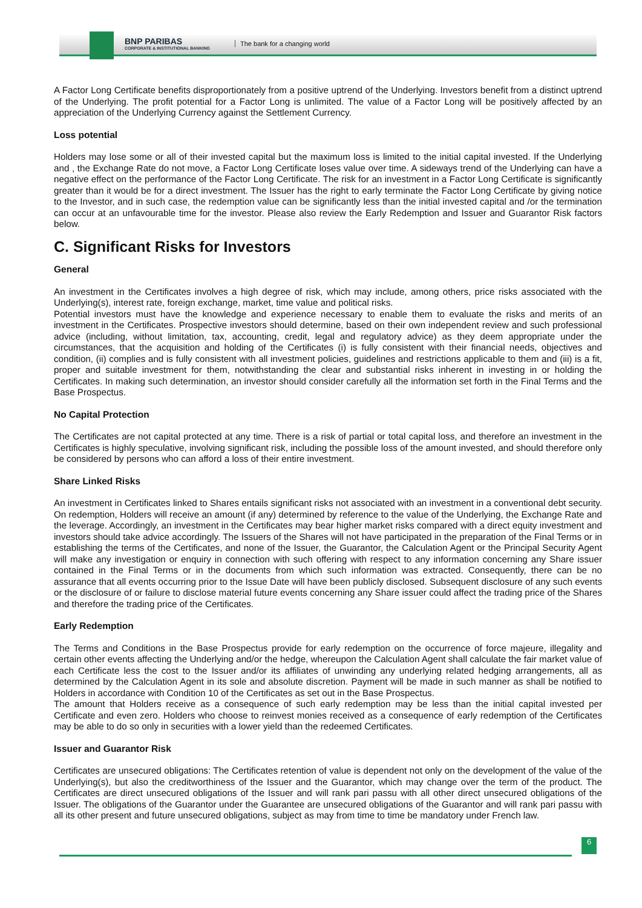BNP PARIBAS
CORPORATE & INSTITUTIONAL BANKING
The bank for a changing world
A Factor Long Certificate benefits disproportionately from a positive uptrend of the Underlying. Investors benefit from a distinct uptrend of the Underlying. The profit potential for a Factor Long is unlimited. The value of a Factor Long will be positively affected by an appreciation of the Underlying Currency against the Settlement Currency.
Loss potential
Holders may lose some or all of their invested capital but the maximum loss is limited to the initial capital invested. If the Underlying and , the Exchange Rate do not move, a Factor Long Certificate loses value over time. A sideways trend of the Underlying can have a negative effect on the performance of the Factor Long Certificate. The risk for an investment in a Factor Long Certificate is significantly greater than it would be for a direct investment. The Issuer has the right to early terminate the Factor Long Certificate by giving notice to the Investor, and in such case, the redemption value can be significantly less than the initial invested capital and /or the termination can occur at an unfavourable time for the investor. Please also review the Early Redemption and Issuer and Guarantor Risk factors below.
C. Significant Risks for Investors
General
An investment in the Certificates involves a high degree of risk, which may include, among others, price risks associated with the Underlying(s), interest rate, foreign exchange, market, time value and political risks.
Potential investors must have the knowledge and experience necessary to enable them to evaluate the risks and merits of an investment in the Certificates. Prospective investors should determine, based on their own independent review and such professional advice (including, without limitation, tax, accounting, credit, legal and regulatory advice) as they deem appropriate under the circumstances, that the acquisition and holding of the Certificates (i) is fully consistent with their financial needs, objectives and condition, (ii) complies and is fully consistent with all investment policies, guidelines and restrictions applicable to them and (iii) is a fit, proper and suitable investment for them, notwithstanding the clear and substantial risks inherent in investing in or holding the Certificates. In making such determination, an investor should consider carefully all the information set forth in the Final Terms and the Base Prospectus.
No Capital Protection
The Certificates are not capital protected at any time. There is a risk of partial or total capital loss, and therefore an investment in the Certificates is highly speculative, involving significant risk, including the possible loss of the amount invested, and should therefore only be considered by persons who can afford a loss of their entire investment.
Share Linked Risks
An investment in Certificates linked to Shares entails significant risks not associated with an investment in a conventional debt security. On redemption, Holders will receive an amount (if any) determined by reference to the value of the Underlying, the Exchange Rate and the leverage. Accordingly, an investment in the Certificates may bear higher market risks compared with a direct equity investment and investors should take advice accordingly. The Issuers of the Shares will not have participated in the preparation of the Final Terms or in establishing the terms of the Certificates, and none of the Issuer, the Guarantor, the Calculation Agent or the Principal Security Agent will make any investigation or enquiry in connection with such offering with respect to any information concerning any Share issuer contained in the Final Terms or in the documents from which such information was extracted. Consequently, there can be no assurance that all events occurring prior to the Issue Date will have been publicly disclosed. Subsequent disclosure of any such events or the disclosure of or failure to disclose material future events concerning any Share issuer could affect the trading price of the Shares and therefore the trading price of the Certificates.
Early Redemption
The Terms and Conditions in the Base Prospectus provide for early redemption on the occurrence of force majeure, illegality and certain other events affecting the Underlying and/or the hedge, whereupon the Calculation Agent shall calculate the fair market value of each Certificate less the cost to the Issuer and/or its affiliates of unwinding any underlying related hedging arrangements, all as determined by the Calculation Agent in its sole and absolute discretion. Payment will be made in such manner as shall be notified to Holders in accordance with Condition 10 of the Certificates as set out in the Base Prospectus.
The amount that Holders receive as a consequence of such early redemption may be less than the initial capital invested per Certificate and even zero. Holders who choose to reinvest monies received as a consequence of early redemption of the Certificates may be able to do so only in securities with a lower yield than the redeemed Certificates.
Issuer and Guarantor Risk
Certificates are unsecured obligations: The Certificates retention of value is dependent not only on the development of the value of the Underlying(s), but also the creditworthiness of the Issuer and the Guarantor, which may change over the term of the product. The Certificates are direct unsecured obligations of the Issuer and will rank pari passu with all other direct unsecured obligations of the Issuer. The obligations of the Guarantor under the Guarantee are unsecured obligations of the Guarantor and will rank pari passu with all its other present and future unsecured obligations, subject as may from time to time be mandatory under French law.
6